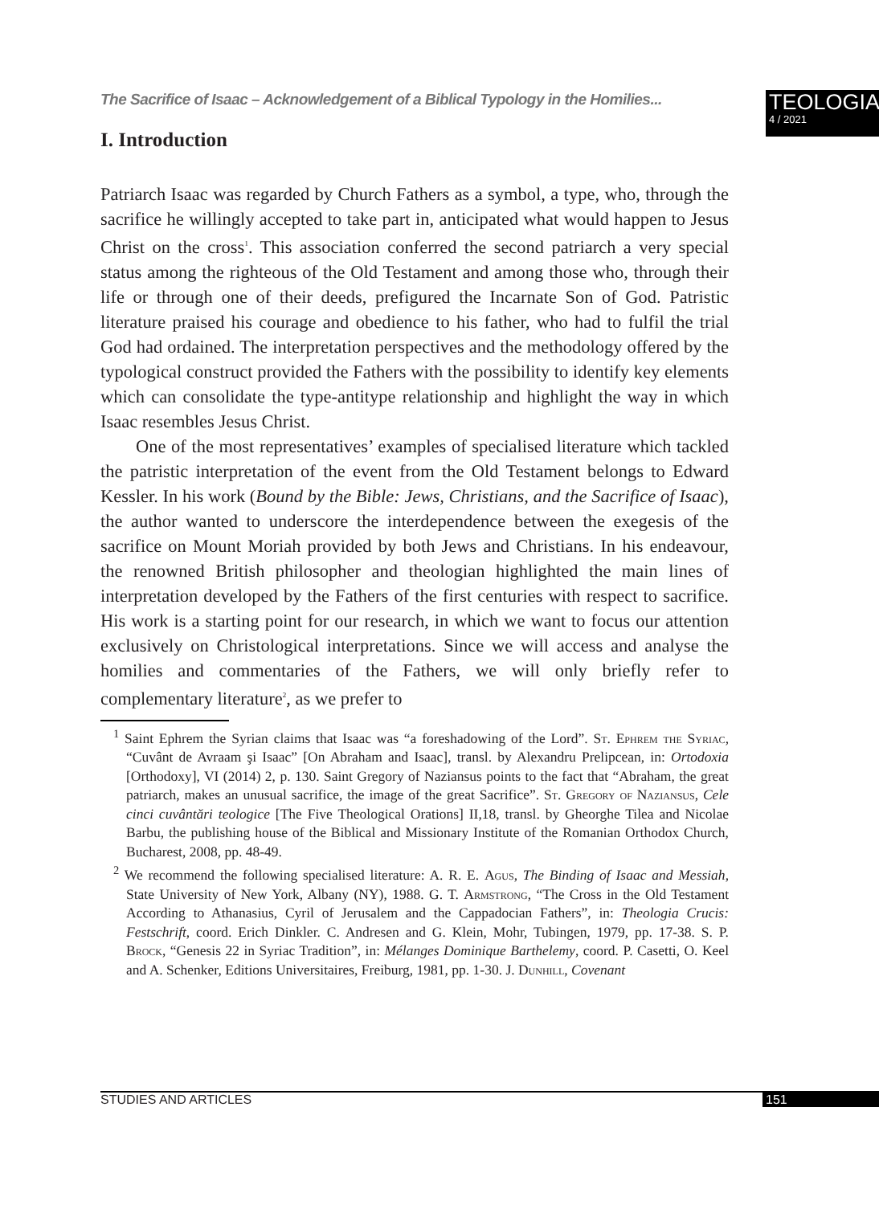The Sacrifice of Isaac – Acknowledgement of a Biblical Typology in the Homilies...
TEOLOGIA
4 / 2021
I. Introduction
Patriarch Isaac was regarded by Church Fathers as a symbol, a type, who, through the sacrifice he willingly accepted to take part in, anticipated what would happen to Jesus Christ on the cross<sup>1</sup>. This association conferred the second patriarch a very special status among the righteous of the Old Testament and among those who, through their life or through one of their deeds, prefigured the Incarnate Son of God. Patristic literature praised his courage and obedience to his father, who had to fulfil the trial God had ordained. The interpretation perspectives and the methodology offered by the typological construct provided the Fathers with the possibility to identify key elements which can consolidate the type-antitype relationship and highlight the way in which Isaac resembles Jesus Christ.
One of the most representatives’ examples of specialised literature which tackled the patristic interpretation of the event from the Old Testament belongs to Edward Kessler. In his work (Bound by the Bible: Jews, Christians, and the Sacrifice of Isaac), the author wanted to underscore the interdependence between the exegesis of the sacrifice on Mount Moriah provided by both Jews and Christians. In his endeavour, the renowned British philosopher and theologian highlighted the main lines of interpretation developed by the Fathers of the first centuries with respect to sacrifice. His work is a starting point for our research, in which we want to focus our attention exclusively on Christological interpretations. Since we will access and analyse the homilies and commentaries of the Fathers, we will only briefly refer to complementary literature<sup>2</sup>, as we prefer to
<sup>1</sup> Saint Ephrem the Syrian claims that Isaac was “a foreshadowing of the Lord”. St. Ephrem the Syriac, “Cuvânt de Avraam şi Isaac” [On Abraham and Isaac], transl. by Alexandru Prelipcean, in: Ortodoxia [Orthodoxy], VI (2014) 2, p. 130. Saint Gregory of Naziansus points to the fact that “Abraham, the great patriarch, makes an unusual sacrifice, the image of the great Sacrifice”. St. Gregory of Naziansus, Cele cinci cuvântări teologice [The Five Theological Orations] II,18, transl. by Gheorghe Tilea and Nicolae Barbu, the publishing house of the Biblical and Missionary Institute of the Romanian Orthodox Church, Bucharest, 2008, pp. 48-49.
<sup>2</sup> We recommend the following specialised literature: A. R. E. Agus, The Binding of Isaac and Messiah, State University of New York, Albany (NY), 1988. G. T. Armstrong, “The Cross in the Old Testament According to Athanasius, Cyril of Jerusalem and the Cappadocian Fathers”, in: Theologia Crucis: Festschrift, coord. Erich Dinkler. C. Andresen and G. Klein, Mohr, Tubingen, 1979, pp. 17-38. S. P. Brock, “Genesis 22 in Syriac Tradition”, in: Mélanges Dominique Barthelemy, coord. P. Casetti, O. Keel and A. Schenker, Editions Universitaires, Freiburg, 1981, pp. 1-30. J. Dunhill, Covenant
STUDIES AND ARTICLES 151